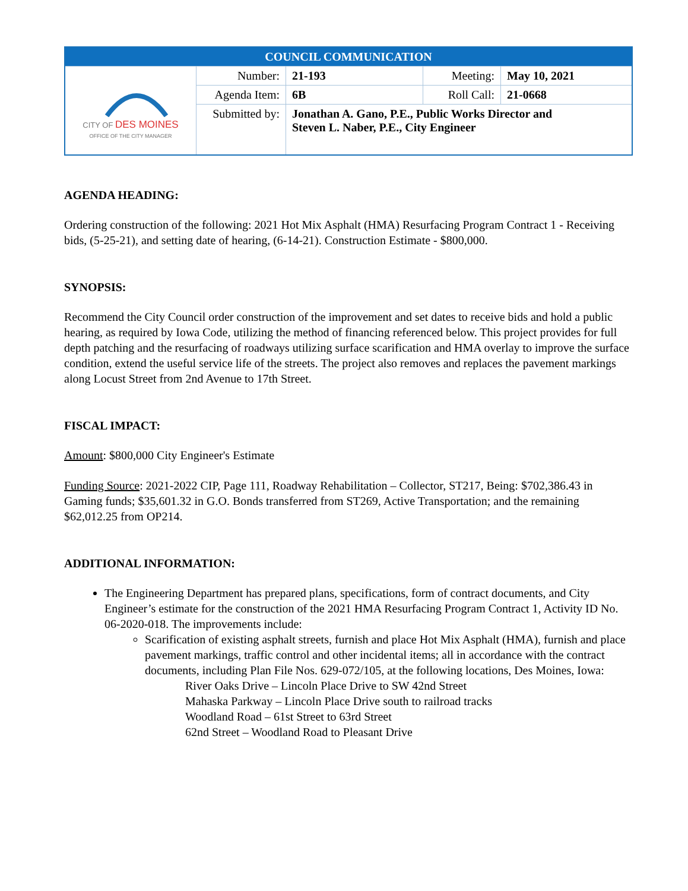| COUNCIL COMMUNICATION | | | | |
| CITY OF DES MOINES OFFICE OF THE CITY MANAGER | Number: | 21-193 | Meeting: | May 10, 2021 |
| | Agenda Item: | 6B | Roll Call: | 21-0668 |
| | Submitted by: | Jonathan A. Gano, P.E., Public Works Director and Steven L. Naber, P.E., City Engineer | | |
AGENDA HEADING:
Ordering construction of the following: 2021 Hot Mix Asphalt (HMA) Resurfacing Program Contract 1 - Receiving bids, (5-25-21), and setting date of hearing, (6-14-21). Construction Estimate - $800,000.
SYNOPSIS:
Recommend the City Council order construction of the improvement and set dates to receive bids and hold a public hearing, as required by Iowa Code, utilizing the method of financing referenced below. This project provides for full depth patching and the resurfacing of roadways utilizing surface scarification and HMA overlay to improve the surface condition, extend the useful service life of the streets. The project also removes and replaces the pavement markings along Locust Street from 2nd Avenue to 17th Street.
FISCAL IMPACT:
Amount: $800,000 City Engineer's Estimate
Funding Source: 2021-2022 CIP, Page 111, Roadway Rehabilitation – Collector, ST217, Being: $702,386.43 in Gaming funds; $35,601.32 in G.O. Bonds transferred from ST269, Active Transportation; and the remaining $62,012.25 from OP214.
ADDITIONAL INFORMATION:
The Engineering Department has prepared plans, specifications, form of contract documents, and City Engineer’s estimate for the construction of the 2021 HMA Resurfacing Program Contract 1, Activity ID No. 06-2020-018. The improvements include:
Scarification of existing asphalt streets, furnish and place Hot Mix Asphalt (HMA), furnish and place pavement markings, traffic control and other incidental items; all in accordance with the contract documents, including Plan File Nos. 629-072/105, at the following locations, Des Moines, Iowa:
River Oaks Drive – Lincoln Place Drive to SW 42nd Street
Mahaska Parkway – Lincoln Place Drive south to railroad tracks
Woodland Road – 61st Street to 63rd Street
62nd Street – Woodland Road to Pleasant Drive